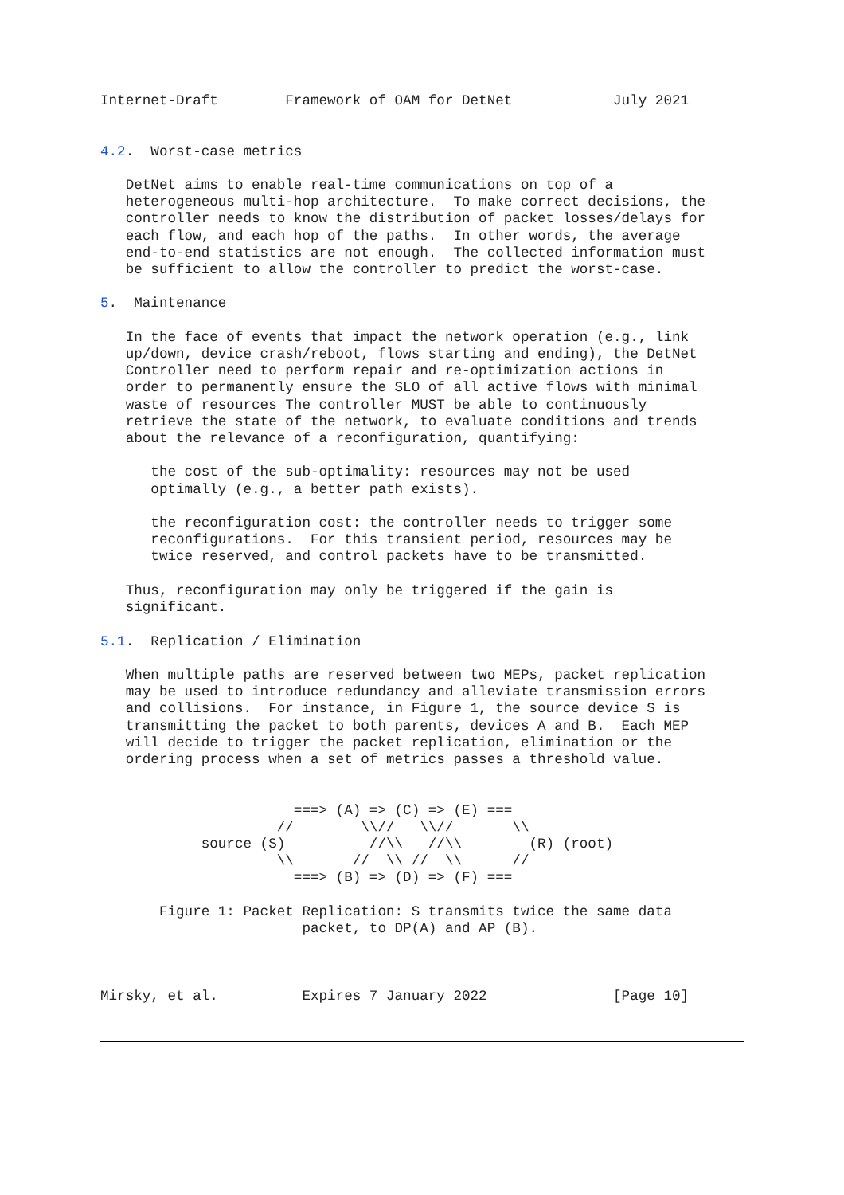Internet-Draft        Framework of OAM for DetNet            July 2021


4.2.  Worst-case metrics

   DetNet aims to enable real-time communications on top of a
   heterogeneous multi-hop architecture.  To make correct decisions, the
   controller needs to know the distribution of packet losses/delays for
   each flow, and each hop of the paths.  In other words, the average
   end-to-end statistics are not enough.  The collected information must
   be sufficient to allow the controller to predict the worst-case.

5.  Maintenance

   In the face of events that impact the network operation (e.g., link
   up/down, device crash/reboot, flows starting and ending), the DetNet
   Controller need to perform repair and re-optimization actions in
   order to permanently ensure the SLO of all active flows with minimal
   waste of resources The controller MUST be able to continuously
   retrieve the state of the network, to evaluate conditions and trends
   about the relevance of a reconfiguration, quantifying:

      the cost of the sub-optimality: resources may not be used
      optimally (e.g., a better path exists).

      the reconfiguration cost: the controller needs to trigger some
      reconfigurations.  For this transient period, resources may be
      twice reserved, and control packets have to be transmitted.

   Thus, reconfiguration may only be triggered if the gain is
   significant.

5.1.  Replication / Elimination

   When multiple paths are reserved between two MEPs, packet replication
   may be used to introduce redundancy and alleviate transmission errors
   and collisions.  For instance, in Figure 1, the source device S is
   transmitting the packet to both parents, devices A and B.  Each MEP
   will decide to trigger the packet replication, elimination or the
   ordering process when a set of metrics passes a threshold value.


                       ===> (A) => (C) => (E) ===
                     //        \\//   \\//       \\
            source (S)          //\\   //\\        (R) (root)
                     \\       //  \\ //  \\      //
                       ===> (B) => (D) => (F) ===

       Figure 1: Packet Replication: S transmits twice the same data
                        packet, to DP(A) and AP (B).



Mirsky, et al.          Expires 7 January 2022               [Page 10]